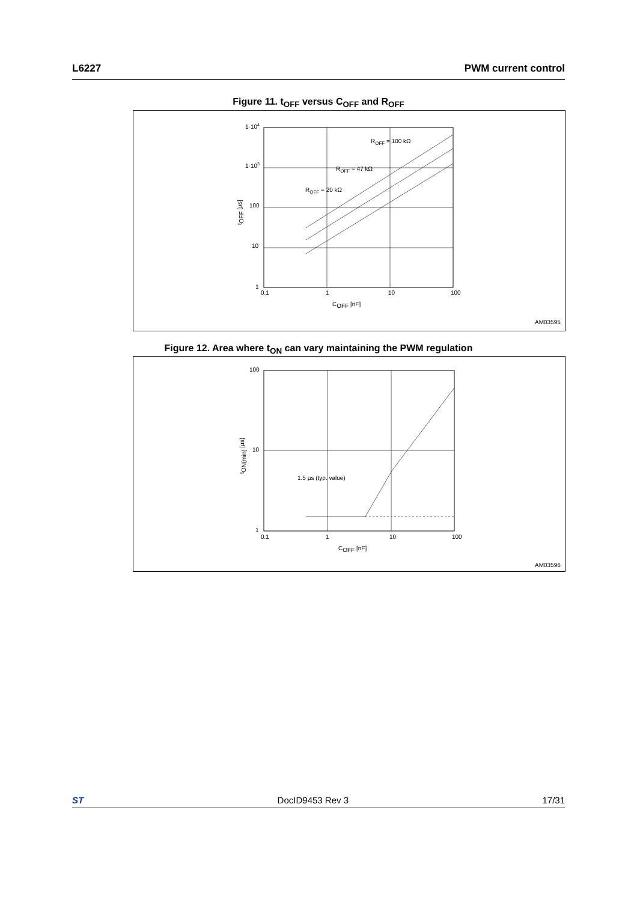L6227 PWM current control
Figure 11. t<sub>OFF</sub> versus C<sub>OFF</sub> and R<sub>OFF</sub>
1·104
1·103
100
10
1
0.1
1
10
100
ROFF = 100 kΩ
ROFF = 47 kΩ
ROFF = 20 kΩ
COFF [nF]
tOFF [µs]
AM03595
Figure 12. Area where t<sub>ON</sub> can vary maintaining the PWM regulation
100
10
1
0.1
1
10
100
1.5 µs (typ. value)
COFF [nF]
tON(min) [µs]
AM03596
ST DocID9453 Rev 3 17/31